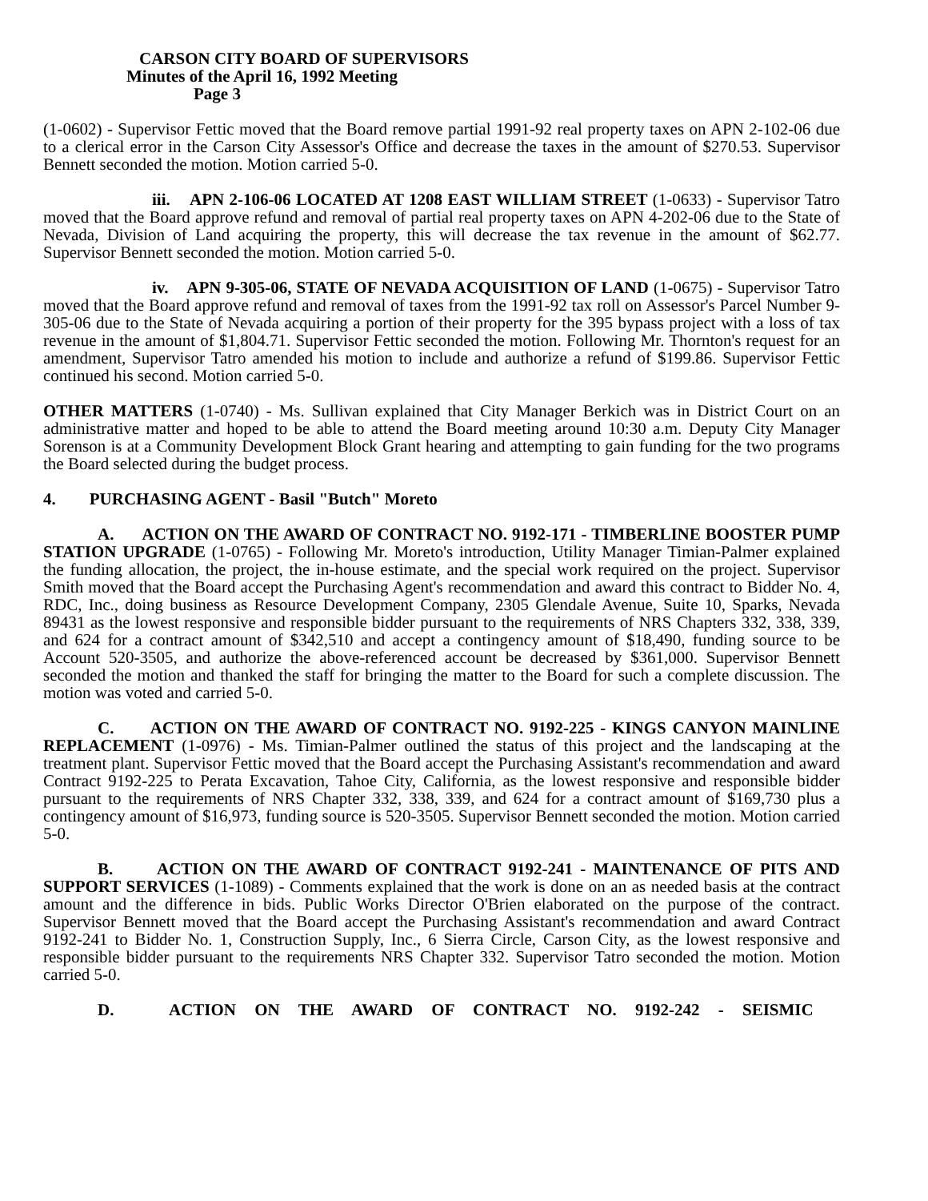CARSON CITY BOARD OF SUPERVISORS
Minutes of the April 16, 1992 Meeting
Page 3
(1-0602) - Supervisor Fettic moved that the Board remove partial 1991-92 real property taxes on APN 2-102-06 due to a clerical error in the Carson City Assessor's Office and decrease the taxes in the amount of $270.53. Supervisor Bennett seconded the motion. Motion carried 5-0.
iii. APN 2-106-06 LOCATED AT 1208 EAST WILLIAM STREET (1-0633) - Supervisor Tatro moved that the Board approve refund and removal of partial real property taxes on APN 4-202-06 due to the State of Nevada, Division of Land acquiring the property, this will decrease the tax revenue in the amount of $62.77. Supervisor Bennett seconded the motion. Motion carried 5-0.
iv. APN 9-305-06, STATE OF NEVADA ACQUISITION OF LAND (1-0675) - Supervisor Tatro moved that the Board approve refund and removal of taxes from the 1991-92 tax roll on Assessor's Parcel Number 9-305-06 due to the State of Nevada acquiring a portion of their property for the 395 bypass project with a loss of tax revenue in the amount of $1,804.71. Supervisor Fettic seconded the motion. Following Mr. Thornton's request for an amendment, Supervisor Tatro amended his motion to include and authorize a refund of $199.86. Supervisor Fettic continued his second. Motion carried 5-0.
OTHER MATTERS (1-0740) - Ms. Sullivan explained that City Manager Berkich was in District Court on an administrative matter and hoped to be able to attend the Board meeting around 10:30 a.m. Deputy City Manager Sorenson is at a Community Development Block Grant hearing and attempting to gain funding for the two programs the Board selected during the budget process.
4. PURCHASING AGENT - Basil "Butch" Moreto
A. ACTION ON THE AWARD OF CONTRACT NO. 9192-171 - TIMBERLINE BOOSTER PUMP STATION UPGRADE (1-0765) - Following Mr. Moreto's introduction, Utility Manager Timian-Palmer explained the funding allocation, the project, the in-house estimate, and the special work required on the project. Supervisor Smith moved that the Board accept the Purchasing Agent's recommendation and award this contract to Bidder No. 4, RDC, Inc., doing business as Resource Development Company, 2305 Glendale Avenue, Suite 10, Sparks, Nevada 89431 as the lowest responsive and responsible bidder pursuant to the requirements of NRS Chapters 332, 338, 339, and 624 for a contract amount of $342,510 and accept a contingency amount of $18,490, funding source to be Account 520-3505, and authorize the above-referenced account be decreased by $361,000. Supervisor Bennett seconded the motion and thanked the staff for bringing the matter to the Board for such a complete discussion. The motion was voted and carried 5-0.
C. ACTION ON THE AWARD OF CONTRACT NO. 9192-225 - KINGS CANYON MAINLINE REPLACEMENT (1-0976) - Ms. Timian-Palmer outlined the status of this project and the landscaping at the treatment plant. Supervisor Fettic moved that the Board accept the Purchasing Assistant's recommendation and award Contract 9192-225 to Perata Excavation, Tahoe City, California, as the lowest responsive and responsible bidder pursuant to the requirements of NRS Chapter 332, 338, 339, and 624 for a contract amount of $169,730 plus a contingency amount of $16,973, funding source is 520-3505. Supervisor Bennett seconded the motion. Motion carried 5-0.
B. ACTION ON THE AWARD OF CONTRACT 9192-241 - MAINTENANCE OF PITS AND SUPPORT SERVICES (1-1089) - Comments explained that the work is done on an as needed basis at the contract amount and the difference in bids. Public Works Director O'Brien elaborated on the purpose of the contract. Supervisor Bennett moved that the Board accept the Purchasing Assistant's recommendation and award Contract 9192-241 to Bidder No. 1, Construction Supply, Inc., 6 Sierra Circle, Carson City, as the lowest responsive and responsible bidder pursuant to the requirements NRS Chapter 332. Supervisor Tatro seconded the motion. Motion carried 5-0.
D. ACTION ON THE AWARD OF CONTRACT NO. 9192-242 - SEISMIC